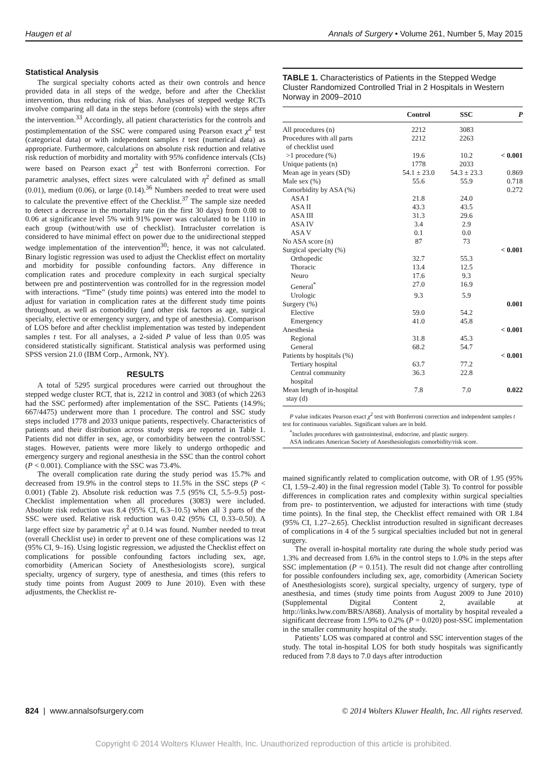Haugen et al Annals of Surgery • Volume 261, Number 5, May 2015
Statistical Analysis
The surgical specialty cohorts acted as their own controls and hence provided data in all steps of the wedge, before and after the Checklist intervention, thus reducing risk of bias. Analyses of stepped wedge RCTs involve comparing all data in the steps before (controls) with the steps after the intervention.<sup>33</sup> Accordingly, all patient characteristics for the controls and postimplementation of the SSC were compared using Pearson exact χ<sup>2</sup> test (categorical data) or with independent samples t test (numerical data) as appropriate. Furthermore, calculations on absolute risk reduction and relative risk reduction of morbidity and mortality with 95% confidence intervals (CIs) were based on Pearson exact χ<sup>2</sup> test with Bonferroni correction. For parametric analyses, effect sizes were calculated with η<sup>2</sup> defined as small (0.01), medium (0.06), or large (0.14).<sup>36</sup> Numbers needed to treat were used to calculate the preventive effect of the Checklist.<sup>37</sup> The sample size needed to detect a decrease in the mortality rate (in the first 30 days) from 0.08 to 0.06 at significance level 5% with 91% power was calculated to be 1110 in each group (without/with use of checklist). Intracluster correlation is considered to have minimal effect on power due to the unidirectional stepped wedge implementation of the intervention<sup>30</sup>; hence, it was not calculated. Binary logistic regression was used to adjust the Checklist effect on mortality and morbidity for possible confounding factors. Any difference in complication rates and procedure complexity in each surgical specialty between pre and postintervention was controlled for in the regression model with interactions. “Time” (study time points) was entered into the model to adjust for variation in complication rates at the different study time points throughout, as well as comorbidity (and other risk factors as age, surgical specialty, elective or emergency surgery, and type of anesthesia). Comparison of LOS before and after checklist implementation was tested by independent samples t test. For all analyses, a 2-sided P value of less than 0.05 was considered statistically significant. Statistical analysis was performed using SPSS version 21.0 (IBM Corp., Armonk, NY).
RESULTS
A total of 5295 surgical procedures were carried out throughout the stepped wedge cluster RCT, that is, 2212 in control and 3083 (of which 2263 had the SSC performed) after implementation of the SSC. Patients (14.9%; 667/4475) underwent more than 1 procedure. The control and SSC study steps included 1778 and 2033 unique patients, respectively. Characteristics of patients and their distribution across study steps are reported in Table 1. Patients did not differ in sex, age, or comorbidity between the control/SSC stages. However, patients were more likely to undergo orthopedic and emergency surgery and regional anesthesia in the SSC than the control cohort (P < 0.001). Compliance with the SSC was 73.4%.
The overall complication rate during the study period was 15.7% and decreased from 19.9% in the control steps to 11.5% in the SSC steps (P < 0.001) (Table 2). Absolute risk reduction was 7.5 (95% CI, 5.5–9.5) post-Checklist implementation when all procedures (3083) were included. Absolute risk reduction was 8.4 (95% CI, 6.3–10.5) when all 3 parts of the SSC were used. Relative risk reduction was 0.42 (95% CI, 0.33–0.50). A large effect size by parametric η<sup>2</sup> at 0.14 was found. Number needed to treat (overall Checklist use) in order to prevent one of these complications was 12 (95% CI, 9–16). Using logistic regression, we adjusted the Checklist effect on complications for possible confounding factors including sex, age, comorbidity (American Society of Anesthesiologists score), surgical specialty, urgency of surgery, type of anesthesia, and times (this refers to study time points from August 2009 to June 2010). Even with these adjustments, the Checklist re-
TABLE 1. Characteristics of Patients in the Stepped Wedge Cluster Randomized Controlled Trial in 2 Hospitals in Western Norway in 2009–2010
| | Control | SSC | P |
| --- | --- | --- | --- |
| All procedures (n) | 2212 | 3083 | |
| Procedures with all parts of checklist used | 2212 | 2263 | |
| >1 procedure (%) | 19.6 | 10.2 | < 0.001 |
| Unique patients (n) | 1778 | 2033 | |
| Mean age in years (SD) | 54.1 ± 23.0 | 54.3 ± 23.3 | 0.869 |
| Male sex (%) | 55.6 | 55.9 | 0.718 |
| Comorbidity by ASA (%) | | | 0.272 |
| ASA I | 21.8 | 24.0 | |
| ASA II | 43.3 | 43.5 | |
| ASA III | 31.3 | 29.6 | |
| ASA IV | 3.4 | 2.9 | |
| ASA V | 0.1 | 0.0 | |
| No ASA score (n) | 87 | 73 | |
| Surgical specialty (%) | | | < 0.001 |
| Orthopedic | 32.7 | 55.3 | |
| Thoracic | 13.4 | 12.5 | |
| Neuro | 17.6 | 9.3 | |
| General<sup>*</sup> | 27.0 | 16.9 | |
| Urologic | 9.3 | 5.9 | |
| Surgery (%) | | | 0.001 |
| Elective | 59.0 | 54.2 | |
| Emergency | 41.0 | 45.8 | |
| Anesthesia | | | < 0.001 |
| Regional | 31.8 | 45.3 | |
| General | 68.2 | 54.7 | |
| Patients by hospitals (%) | | | < 0.001 |
| Tertiary hospital | 63.7 | 77.2 | |
| Central community hospital | 36.3 | 22.8 | |
| Mean length of in-hospital stay (d) | 7.8 | 7.0 | 0.022 |
P value indicates Pearson exact χ<sup>2</sup> test with Bonferroni correction and independent samples t test for continuous variables. Significant values are in bold.
<sup>*</sup> Includes procedures with gastrointestinal, endocrine, and plastic surgery.
ASA indicates American Society of Anesthesiologists comorbidity/risk score.
mained significantly related to complication outcome, with OR of 1.95 (95% CI, 1.59–2.40) in the final regression model (Table 3). To control for possible differences in complication rates and complexity within surgical specialties from pre- to postintervention, we adjusted for interactions with time (study time points). In the final step, the Checklist effect remained with OR 1.84 (95% CI, 1.27–2.65). Checklist introduction resulted in significant decreases of complications in 4 of the 5 surgical specialties included but not in general surgery.
The overall in-hospital mortality rate during the whole study period was 1.3% and decreased from 1.6% in the control steps to 1.0% in the steps after SSC implementation (P = 0.151). The result did not change after controlling for possible confounders including sex, age, comorbidity (American Society of Anesthesiologists score), surgical specialty, urgency of surgery, type of anesthesia, and times (study time points from August 2009 to June 2010) (Supplemental Digital Content 2, available at http://links.lww.com/BRS/A868). Analysis of mortality by hospital revealed a significant decrease from 1.9% to 0.2% (P = 0.020) post-SSC implementation in the smaller community hospital of the study.
Patients’ LOS was compared at control and SSC intervention stages of the study. The total in-hospital LOS for both study hospitals was significantly reduced from 7.8 days to 7.0 days after introduction
824 | www.annalsofsurgery.com © 2014 Wolters Kluwer Health, Inc. All rights reserved.
Copyright © 2014 Wolters Kluwer Health, Inc. Unauthorized reproduction of this article is prohibited.